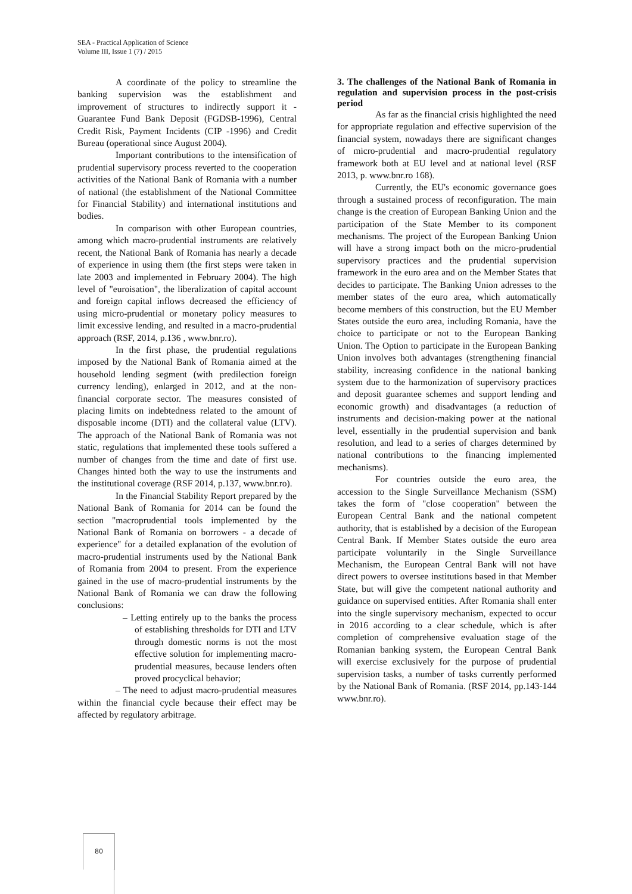SEA - Practical Application of Science
Volume III, Issue 1 (7) / 2015
A coordinate of the policy to streamline the banking supervision was the establishment and improvement of structures to indirectly support it - Guarantee Fund Bank Deposit (FGDSB-1996), Central Credit Risk, Payment Incidents (CIP -1996) and Credit Bureau (operational since August 2004).
Important contributions to the intensification of prudential supervisory process reverted to the cooperation activities of the National Bank of Romania with a number of national (the establishment of the National Committee for Financial Stability) and international institutions and bodies.
In comparison with other European countries, among which macro-prudential instruments are relatively recent, the National Bank of Romania has nearly a decade of experience in using them (the first steps were taken in late 2003 and implemented in February 2004). The high level of "euroisation", the liberalization of capital account and foreign capital inflows decreased the efficiency of using micro-prudential or monetary policy measures to limit excessive lending, and resulted in a macro-prudential approach (RSF, 2014, p.136 , www.bnr.ro).
In the first phase, the prudential regulations imposed by the National Bank of Romania aimed at the household lending segment (with predilection foreign currency lending), enlarged in 2012, and at the non-financial corporate sector. The measures consisted of placing limits on indebtedness related to the amount of disposable income (DTI) and the collateral value (LTV). The approach of the National Bank of Romania was not static, regulations that implemented these tools suffered a number of changes from the time and date of first use. Changes hinted both the way to use the instruments and the institutional coverage (RSF 2014, p.137, www.bnr.ro).
In the Financial Stability Report prepared by the National Bank of Romania for 2014 can be found the section "macroprudential tools implemented by the National Bank of Romania on borrowers - a decade of experience" for a detailed explanation of the evolution of macro-prudential instruments used by the National Bank of Romania from 2004 to present. From the experience gained in the use of macro-prudential instruments by the National Bank of Romania we can draw the following conclusions:
– Letting entirely up to the banks the process of establishing thresholds for DTI and LTV through domestic norms is not the most effective solution for implementing macro-prudential measures, because lenders often proved procyclical behavior;
– The need to adjust macro-prudential measures within the financial cycle because their effect may be affected by regulatory arbitrage.
3. The challenges of the National Bank of Romania in regulation and supervision process in the post-crisis period
As far as the financial crisis highlighted the need for appropriate regulation and effective supervision of the financial system, nowadays there are significant changes of micro-prudential and macro-prudential regulatory framework both at EU level and at national level (RSF 2013, p. www.bnr.ro 168).
Currently, the EU's economic governance goes through a sustained process of reconfiguration. The main change is the creation of European Banking Union and the participation of the State Member to its component mechanisms. The project of the European Banking Union will have a strong impact both on the micro-prudential supervisory practices and the prudential supervision framework in the euro area and on the Member States that decides to participate. The Banking Union adresses to the member states of the euro area, which automatically become members of this construction, but the EU Member States outside the euro area, including Romania, have the choice to participate or not to the European Banking Union. The Option to participate in the European Banking Union involves both advantages (strengthening financial stability, increasing confidence in the national banking system due to the harmonization of supervisory practices and deposit guarantee schemes and support lending and economic growth) and disadvantages (a reduction of instruments and decision-making power at the national level, essentially in the prudential supervision and bank resolution, and lead to a series of charges determined by national contributions to the financing implemented mechanisms).
For countries outside the euro area, the accession to the Single Surveillance Mechanism (SSM) takes the form of "close cooperation" between the European Central Bank and the national competent authority, that is established by a decision of the European Central Bank. If Member States outside the euro area participate voluntarily in the Single Surveillance Mechanism, the European Central Bank will not have direct powers to oversee institutions based in that Member State, but will give the competent national authority and guidance on supervised entities. After Romania shall enter into the single supervisory mechanism, expected to occur in 2016 according to a clear schedule, which is after completion of comprehensive evaluation stage of the Romanian banking system, the European Central Bank will exercise exclusively for the purpose of prudential supervision tasks, a number of tasks currently performed by the National Bank of Romania. (RSF 2014, pp.143-144 www.bnr.ro).
80